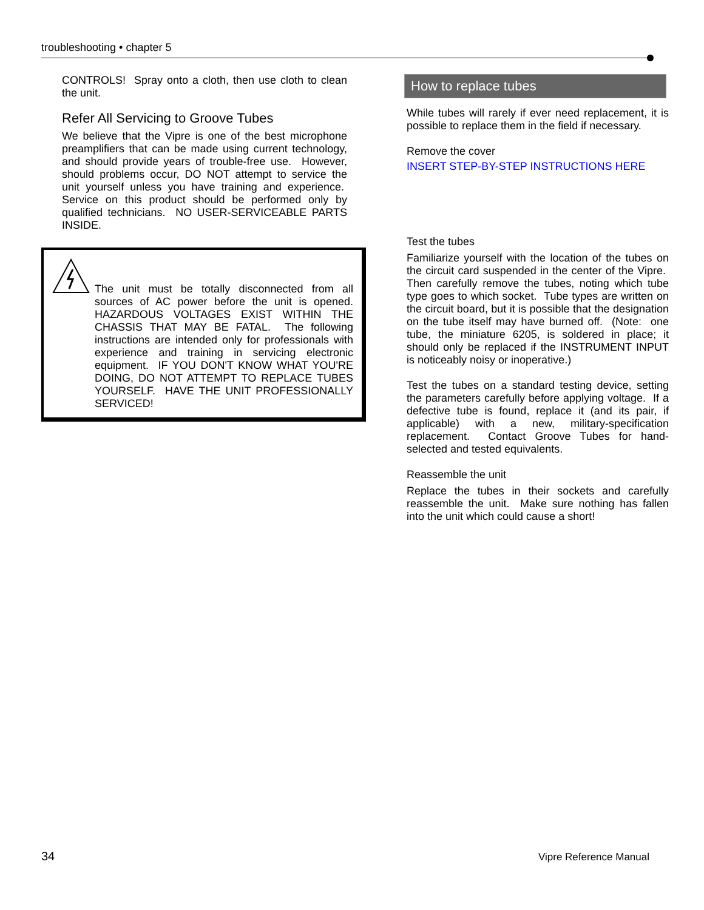troubleshooting • chapter 5
CONTROLS! Spray onto a cloth, then use cloth to clean the unit.
Refer All Servicing to Groove Tubes
We believe that the Vipre is one of the best microphone preamplifiers that can be made using current technology, and should provide years of trouble-free use. However, should problems occur, DO NOT attempt to service the unit yourself unless you have training and experience. Service on this product should be performed only by qualified technicians. NO USER-SERVICEABLE PARTS INSIDE.
The unit must be totally disconnected from all sources of AC power before the unit is opened. HAZARDOUS VOLTAGES EXIST WITHIN THE CHASSIS THAT MAY BE FATAL. The following instructions are intended only for professionals with experience and training in servicing electronic equipment. IF YOU DON'T KNOW WHAT YOU'RE DOING, DO NOT ATTEMPT TO REPLACE TUBES YOURSELF. HAVE THE UNIT PROFESSIONALLY SERVICED!
How to replace tubes
While tubes will rarely if ever need replacement, it is possible to replace them in the field if necessary.
Remove the cover
INSERT STEP-BY-STEP INSTRUCTIONS HERE
Test the tubes
Familiarize yourself with the location of the tubes on the circuit card suspended in the center of the Vipre. Then carefully remove the tubes, noting which tube type goes to which socket. Tube types are written on the circuit board, but it is possible that the designation on the tube itself may have burned off. (Note: one tube, the miniature 6205, is soldered in place; it should only be replaced if the INSTRUMENT INPUT is noticeably noisy or inoperative.)
Test the tubes on a standard testing device, setting the parameters carefully before applying voltage. If a defective tube is found, replace it (and its pair, if applicable) with a new, military-specification replacement. Contact Groove Tubes for hand-selected and tested equivalents.
Reassemble the unit
Replace the tubes in their sockets and carefully reassemble the unit. Make sure nothing has fallen into the unit which could cause a short!
34 Vipre Reference Manual